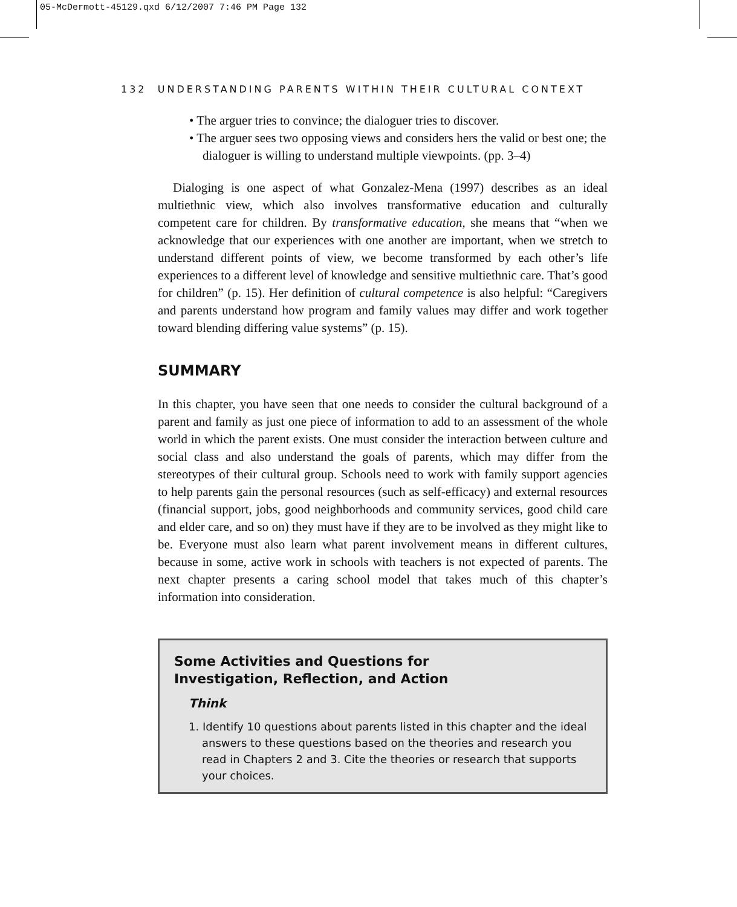05-McDermott-45129.qxd 6/12/2007 7:46 PM Page 132
132 UNDERSTANDING PARENTS WITHIN THEIR CULTURAL CONTEXT
• The arguer tries to convince; the dialoguer tries to discover.
• The arguer sees two opposing views and considers hers the valid or best one; the dialoguer is willing to understand multiple viewpoints. (pp. 3–4)
Dialoging is one aspect of what Gonzalez-Mena (1997) describes as an ideal multiethnic view, which also involves transformative education and culturally competent care for children. By transformative education, she means that “when we acknowledge that our experiences with one another are important, when we stretch to understand different points of view, we become transformed by each other’s life experiences to a different level of knowledge and sensitive multiethnic care. That’s good for children” (p. 15). Her definition of cultural competence is also helpful: “Caregivers and parents understand how program and family values may differ and work together toward blending differing value systems” (p. 15).
SUMMARY
In this chapter, you have seen that one needs to consider the cultural background of a parent and family as just one piece of information to add to an assessment of the whole world in which the parent exists. One must consider the interaction between culture and social class and also understand the goals of parents, which may differ from the stereotypes of their cultural group. Schools need to work with family support agencies to help parents gain the personal resources (such as self-efficacy) and external resources (financial support, jobs, good neighborhoods and community services, good child care and elder care, and so on) they must have if they are to be involved as they might like to be. Everyone must also learn what parent involvement means in different cultures, because in some, active work in schools with teachers is not expected of parents. The next chapter presents a caring school model that takes much of this chapter’s information into consideration.
Some Activities and Questions for
Investigation, Reflection, and Action
Think
1. Identify 10 questions about parents listed in this chapter and the ideal answers to these questions based on the theories and research you read in Chapters 2 and 3. Cite the theories or research that supports your choices.